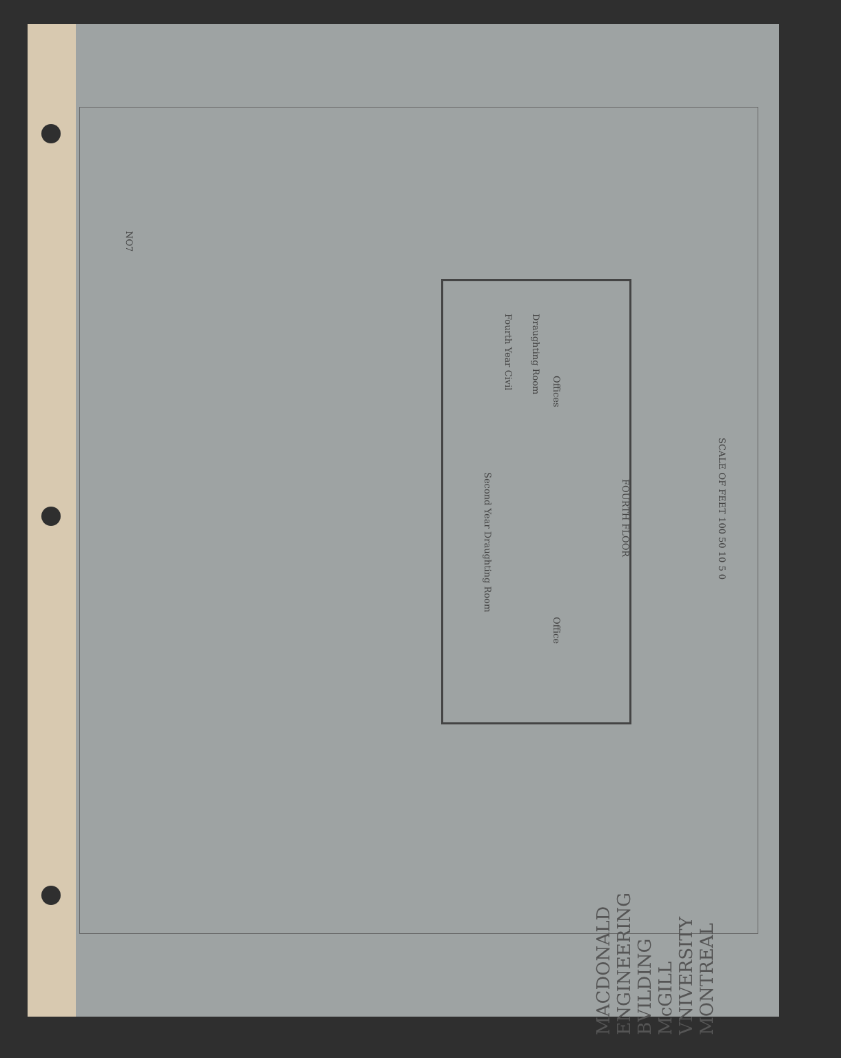NO7
Fourth Year Civil
Draughting Room
Offices
Second Year Draughting Room
Office
FOURTH FLOOR
SCALE OF FEET 100 50 10 5 0
MACDONALD ENGINEERING BVILDING McGILL VNIVERSITY MONTREAL